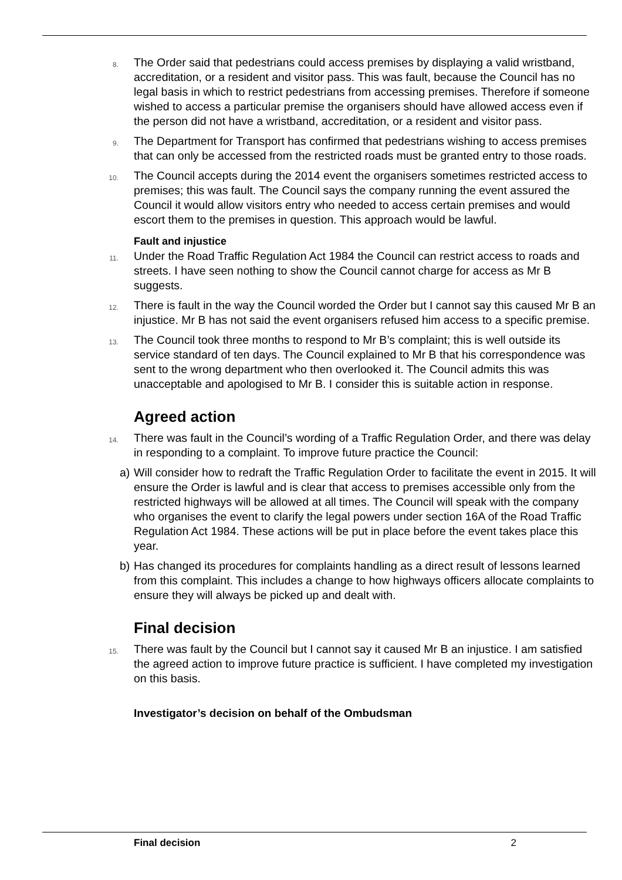8.
The Order said that pedestrians could access premises by displaying a valid wristband, accreditation, or a resident and visitor pass. This was fault, because the Council has no legal basis in which to restrict pedestrians from accessing premises. Therefore if someone wished to access a particular premise the organisers should have allowed access even if the person did not have a wristband, accreditation, or a resident and visitor pass.
9.
The Department for Transport has confirmed that pedestrians wishing to access premises that can only be accessed from the restricted roads must be granted entry to those roads.
10.
The Council accepts during the 2014 event the organisers sometimes restricted access to premises; this was fault. The Council says the company running the event assured the Council it would allow visitors entry who needed to access certain premises and would escort them to the premises in question. This approach would be lawful.
Fault and injustice
11.
Under the Road Traffic Regulation Act 1984 the Council can restrict access to roads and streets. I have seen nothing to show the Council cannot charge for access as Mr B suggests.
12.
There is fault in the way the Council worded the Order but I cannot say this caused Mr B an injustice. Mr B has not said the event organisers refused him access to a specific premise.
13.
The Council took three months to respond to Mr B’s complaint; this is well outside its service standard of ten days. The Council explained to Mr B that his correspondence was sent to the wrong department who then overlooked it. The Council admits this was unacceptable and apologised to Mr B. I consider this is suitable action in response.
Agreed action
14.
There was fault in the Council’s wording of a Traffic Regulation Order, and there was delay in responding to a complaint. To improve future practice the Council:
a) Will consider how to redraft the Traffic Regulation Order to facilitate the event in 2015. It will ensure the Order is lawful and is clear that access to premises accessible only from the restricted highways will be allowed at all times. The Council will speak with the company who organises the event to clarify the legal powers under section 16A of the Road Traffic Regulation Act 1984. These actions will be put in place before the event takes place this year.
b) Has changed its procedures for complaints handling as a direct result of lessons learned from this complaint. This includes a change to how highways officers allocate complaints to ensure they will always be picked up and dealt with.
Final decision
15.
There was fault by the Council but I cannot say it caused Mr B an injustice. I am satisfied the agreed action to improve future practice is sufficient. I have completed my investigation on this basis.
Investigator’s decision on behalf of the Ombudsman
Final decision 2